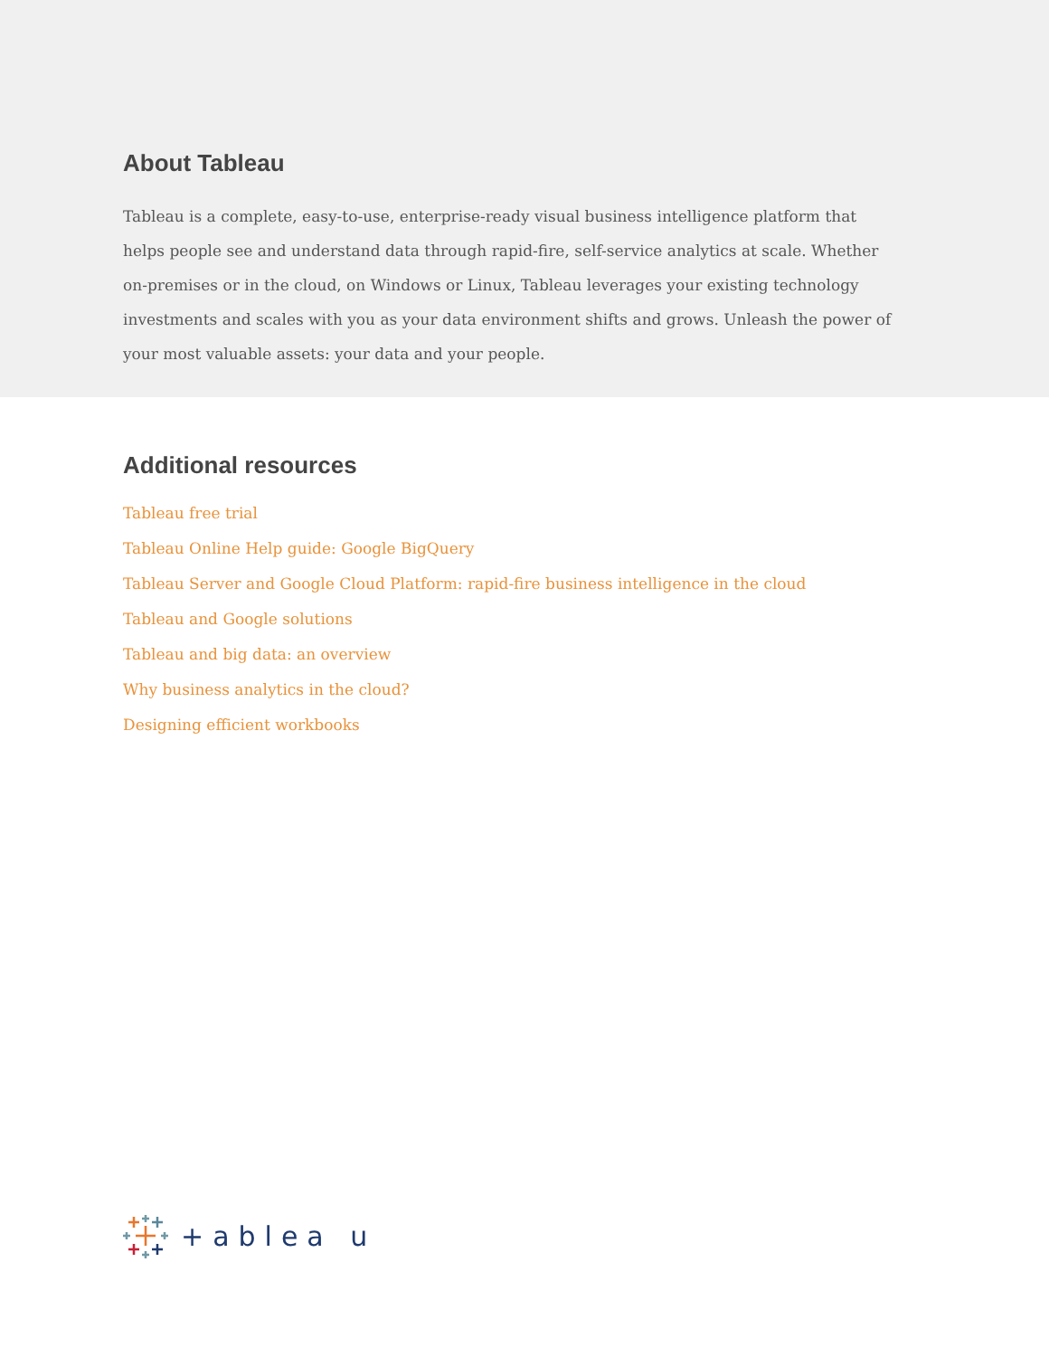About Tableau
Tableau is a complete, easy-to-use, enterprise-ready visual business intelligence platform that helps people see and understand data through rapid-fire, self-service analytics at scale. Whether on-premises or in the cloud, on Windows or Linux, Tableau leverages your existing technology investments and scales with you as your data environment shifts and grows. Unleash the power of your most valuable assets: your data and your people.
Additional resources
Tableau free trial
Tableau Online Help guide: Google BigQuery
Tableau Server and Google Cloud Platform: rapid-fire business intelligence in the cloud
Tableau and Google solutions
Tableau and big data: an overview
Why business analytics in the cloud?
Designing efficient workbooks
+ablea u